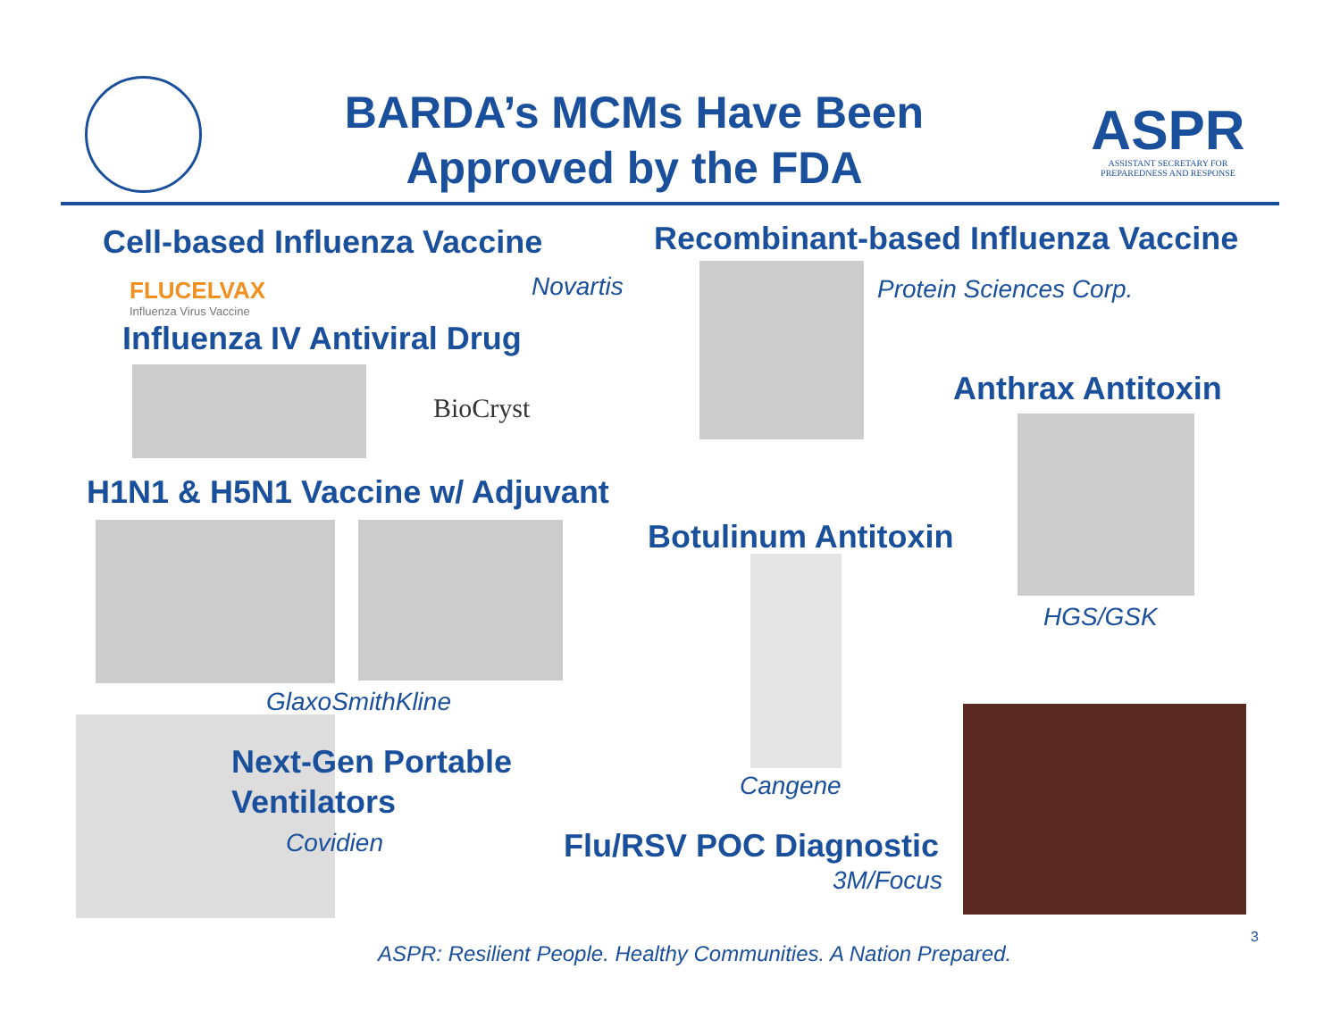BARDA’s MCMs Have Been
Approved by the FDA
ASPR
ASSISTANT SECRETARY FOR PREPAREDNESS AND RESPONSE
Cell-based Influenza Vaccine
FLUCELVAX
Influenza Virus Vaccine
Novartis
Influenza IV Antiviral Drug
BioCryst
H1N1 & H5N1 Vaccine w/ Adjuvant
GlaxoSmithKline
Next-Gen Portable
Ventilators
Covidien
Recombinant-based Influenza Vaccine
Protein Sciences Corp.
Anthrax Antitoxin
HGS/GSK
Botulinum Antitoxin
Cangene
Flu/RSV POC Diagnostic
3M/Focus
3
ASPR: Resilient People. Healthy Communities. A Nation Prepared.